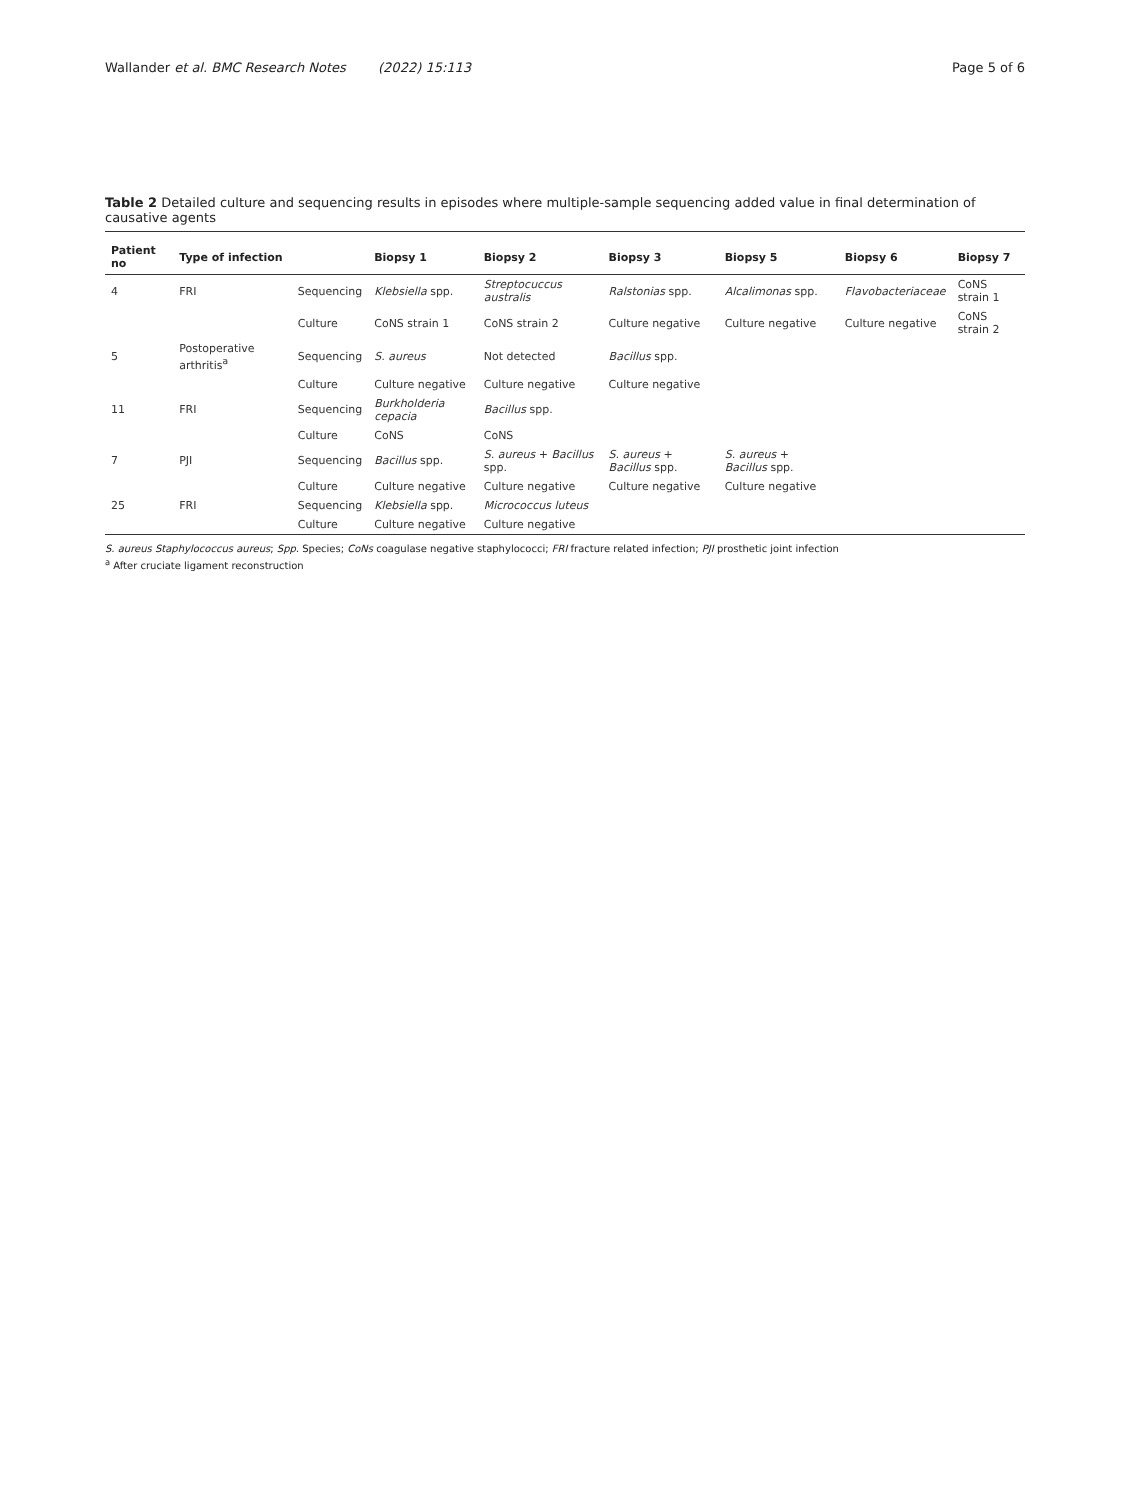Wallander et al. BMC Research Notes (2022) 15:113
Page 5 of 6
Table 2 Detailed culture and sequencing results in episodes where multiple-sample sequencing added value in final determination of causative agents
| Patient no | Type of infection | | Biopsy 1 | Biopsy 2 | Biopsy 3 | Biopsy 5 | Biopsy 6 | Biopsy 7 |
| --- | --- | --- | --- | --- | --- | --- | --- | --- |
| 4 | FRI | Sequencing | Klebsiella spp. | Streptocuccus australis | Ralstonias spp. | Alcalimonas spp. | Flavobacteriaceae | CoNS strain 1 |
| | | Culture | CoNS strain 1 | CoNS strain 2 | Culture negative | Culture negative | Culture negative | CoNS strain 2 |
| 5 | Postoperative arthritis<sup>a</sup> | Sequencing | S. aureus | Not detected | Bacillus spp. | | | |
| | | Culture | Culture negative | Culture negative | Culture negative | | | |
| 11 | FRI | Sequencing | Burkholderia cepacia | Bacillus spp. | | | | |
| | | Culture | CoNS | CoNS | | | | |
| 7 | PJI | Sequencing | Bacillus spp. | S. aureus + Bacillus spp. | S. aureus + Bacillus spp. | S. aureus + Bacillus spp. | | |
| | | Culture | Culture negative | Culture negative | Culture negative | Culture negative | | |
| 25 | FRI | Sequencing | Klebsiella spp. | Micrococcus luteus | | | | |
| | | Culture | Culture negative | Culture negative | | | | |
S. aureus Staphylococcus aureus; Spp. Species; CoNs coagulase negative staphylococci; FRI fracture related infection; PJI prosthetic joint infection
<sup>a</sup> After cruciate ligament reconstruction